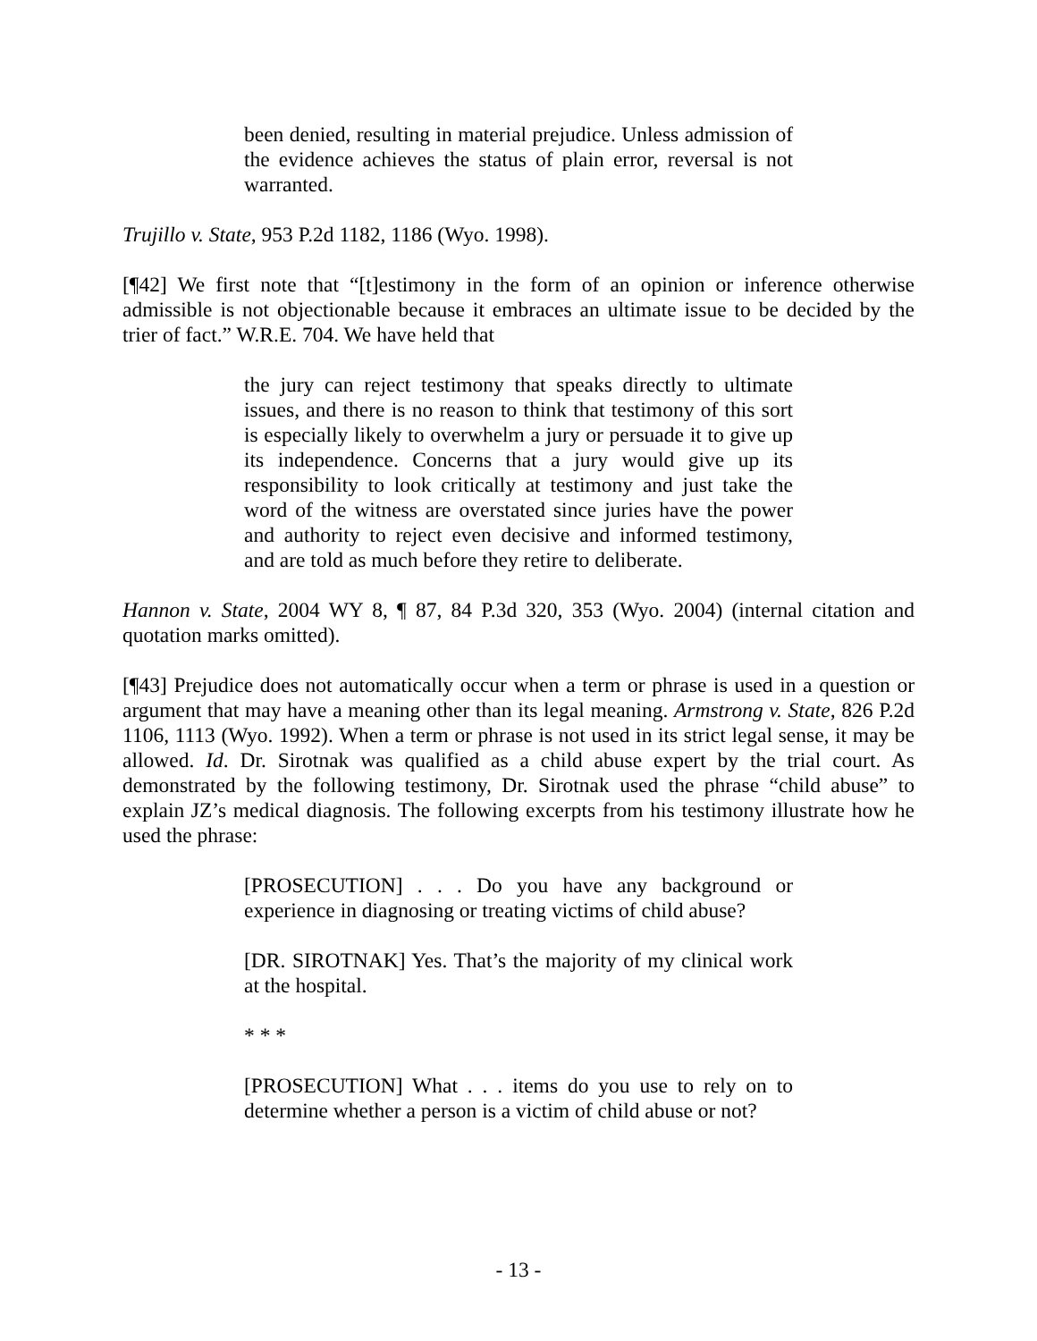been denied, resulting in material prejudice. Unless admission of the evidence achieves the status of plain error, reversal is not warranted.
Trujillo v. State, 953 P.2d 1182, 1186 (Wyo. 1998).
[¶42] We first note that “[t]estimony in the form of an opinion or inference otherwise admissible is not objectionable because it embraces an ultimate issue to be decided by the trier of fact.” W.R.E. 704. We have held that
the jury can reject testimony that speaks directly to ultimate issues, and there is no reason to think that testimony of this sort is especially likely to overwhelm a jury or persuade it to give up its independence. Concerns that a jury would give up its responsibility to look critically at testimony and just take the word of the witness are overstated since juries have the power and authority to reject even decisive and informed testimony, and are told as much before they retire to deliberate.
Hannon v. State, 2004 WY 8, ¶ 87, 84 P.3d 320, 353 (Wyo. 2004) (internal citation and quotation marks omitted).
[¶43] Prejudice does not automatically occur when a term or phrase is used in a question or argument that may have a meaning other than its legal meaning. Armstrong v. State, 826 P.2d 1106, 1113 (Wyo. 1992). When a term or phrase is not used in its strict legal sense, it may be allowed. Id. Dr. Sirotnak was qualified as a child abuse expert by the trial court. As demonstrated by the following testimony, Dr. Sirotnak used the phrase “child abuse” to explain JZ’s medical diagnosis. The following excerpts from his testimony illustrate how he used the phrase:
[PROSECUTION] . . . Do you have any background or experience in diagnosing or treating victims of child abuse?
[DR. SIROTNAK] Yes. That’s the majority of my clinical work at the hospital.
* * *
[PROSECUTION] What . . . items do you use to rely on to determine whether a person is a victim of child abuse or not?
- 13 -